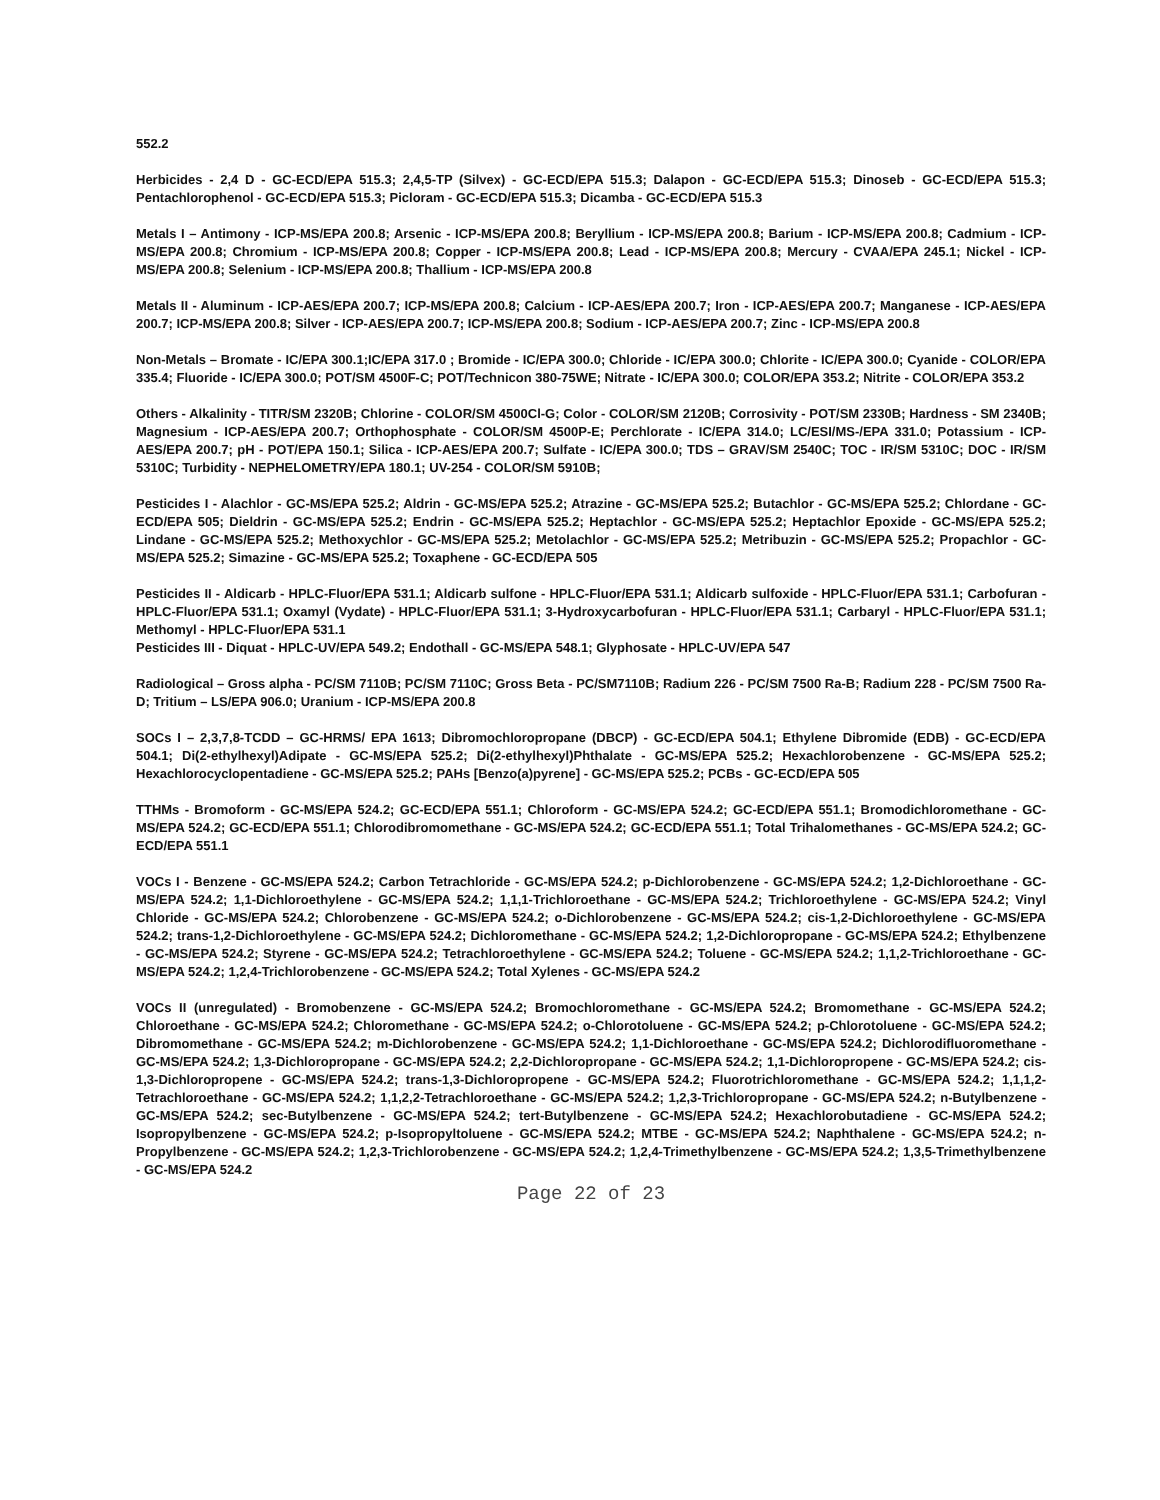552.2
Herbicides - 2,4 D - GC-ECD/EPA 515.3; 2,4,5-TP (Silvex) - GC-ECD/EPA 515.3; Dalapon - GC-ECD/EPA 515.3; Dinoseb - GC-ECD/EPA 515.3; Pentachlorophenol - GC-ECD/EPA 515.3; Picloram - GC-ECD/EPA 515.3; Dicamba - GC-ECD/EPA 515.3
Metals I – Antimony - ICP-MS/EPA 200.8; Arsenic - ICP-MS/EPA 200.8; Beryllium - ICP-MS/EPA 200.8; Barium - ICP-MS/EPA 200.8; Cadmium - ICP-MS/EPA 200.8; Chromium - ICP-MS/EPA 200.8; Copper - ICP-MS/EPA 200.8; Lead - ICP-MS/EPA 200.8; Mercury - CVAA/EPA 245.1; Nickel - ICP-MS/EPA 200.8; Selenium - ICP-MS/EPA 200.8; Thallium - ICP-MS/EPA 200.8
Metals II - Aluminum - ICP-AES/EPA 200.7; ICP-MS/EPA 200.8; Calcium - ICP-AES/EPA 200.7; Iron - ICP-AES/EPA 200.7; Manganese - ICP-AES/EPA 200.7; ICP-MS/EPA 200.8; Silver - ICP-AES/EPA 200.7; ICP-MS/EPA 200.8; Sodium - ICP-AES/EPA 200.7; Zinc - ICP-MS/EPA 200.8
Non-Metals – Bromate - IC/EPA 300.1;IC/EPA 317.0 ; Bromide - IC/EPA 300.0; Chloride - IC/EPA 300.0; Chlorite - IC/EPA 300.0; Cyanide - COLOR/EPA 335.4; Fluoride - IC/EPA 300.0; POT/SM 4500F-C; POT/Technicon 380-75WE; Nitrate - IC/EPA 300.0; COLOR/EPA 353.2; Nitrite - COLOR/EPA 353.2
Others - Alkalinity - TITR/SM 2320B; Chlorine - COLOR/SM 4500Cl-G; Color - COLOR/SM 2120B; Corrosivity - POT/SM 2330B; Hardness - SM 2340B; Magnesium - ICP-AES/EPA 200.7; Orthophosphate - COLOR/SM 4500P-E; Perchlorate - IC/EPA 314.0; LC/ESI/MS-/EPA 331.0; Potassium - ICP-AES/EPA 200.7; pH - POT/EPA 150.1; Silica - ICP-AES/EPA 200.7; Sulfate - IC/EPA 300.0; TDS – GRAV/SM 2540C; TOC - IR/SM 5310C; DOC - IR/SM 5310C; Turbidity - NEPHELOMETRY/EPA 180.1; UV-254 - COLOR/SM 5910B;
Pesticides I - Alachlor - GC-MS/EPA 525.2; Aldrin - GC-MS/EPA 525.2; Atrazine - GC-MS/EPA 525.2; Butachlor - GC-MS/EPA 525.2; Chlordane - GC-ECD/EPA 505; Dieldrin - GC-MS/EPA 525.2; Endrin - GC-MS/EPA 525.2; Heptachlor - GC-MS/EPA 525.2; Heptachlor Epoxide - GC-MS/EPA 525.2; Lindane - GC-MS/EPA 525.2; Methoxychlor - GC-MS/EPA 525.2; Metolachlor - GC-MS/EPA 525.2; Metribuzin - GC-MS/EPA 525.2; Propachlor - GC-MS/EPA 525.2; Simazine - GC-MS/EPA 525.2; Toxaphene - GC-ECD/EPA 505
Pesticides II - Aldicarb - HPLC-Fluor/EPA 531.1; Aldicarb sulfone - HPLC-Fluor/EPA 531.1; Aldicarb sulfoxide - HPLC-Fluor/EPA 531.1; Carbofuran - HPLC-Fluor/EPA 531.1; Oxamyl (Vydate) - HPLC-Fluor/EPA 531.1; 3-Hydroxycarbofuran - HPLC-Fluor/EPA 531.1; Carbaryl - HPLC-Fluor/EPA 531.1; Methomyl - HPLC-Fluor/EPA 531.1
Pesticides III - Diquat - HPLC-UV/EPA 549.2; Endothall - GC-MS/EPA 548.1; Glyphosate - HPLC-UV/EPA 547
Radiological – Gross alpha - PC/SM 7110B; PC/SM 7110C; Gross Beta - PC/SM7110B; Radium 226 - PC/SM 7500 Ra-B; Radium 228 - PC/SM 7500 Ra-D; Tritium – LS/EPA 906.0; Uranium - ICP-MS/EPA 200.8
SOCs I – 2,3,7,8-TCDD – GC-HRMS/ EPA 1613; Dibromochloropropane (DBCP) - GC-ECD/EPA 504.1; Ethylene Dibromide (EDB) - GC-ECD/EPA 504.1; Di(2-ethylhexyl)Adipate - GC-MS/EPA 525.2; Di(2-ethylhexyl)Phthalate - GC-MS/EPA 525.2; Hexachlorobenzene - GC-MS/EPA 525.2; Hexachlorocyclopentadiene - GC-MS/EPA 525.2; PAHs [Benzo(a)pyrene] - GC-MS/EPA 525.2; PCBs - GC-ECD/EPA 505
TTHMs - Bromoform - GC-MS/EPA 524.2; GC-ECD/EPA 551.1; Chloroform - GC-MS/EPA 524.2; GC-ECD/EPA 551.1; Bromodichloromethane - GC-MS/EPA 524.2; GC-ECD/EPA 551.1; Chlorodibromomethane - GC-MS/EPA 524.2; GC-ECD/EPA 551.1; Total Trihalomethanes - GC-MS/EPA 524.2; GC-ECD/EPA 551.1
VOCs I - Benzene - GC-MS/EPA 524.2; Carbon Tetrachloride - GC-MS/EPA 524.2; p-Dichlorobenzene - GC-MS/EPA 524.2; 1,2-Dichloroethane - GC-MS/EPA 524.2; 1,1-Dichloroethylene - GC-MS/EPA 524.2; 1,1,1-Trichloroethane - GC-MS/EPA 524.2; Trichloroethylene - GC-MS/EPA 524.2; Vinyl Chloride - GC-MS/EPA 524.2; Chlorobenzene - GC-MS/EPA 524.2; o-Dichlorobenzene - GC-MS/EPA 524.2; cis-1,2-Dichloroethylene - GC-MS/EPA 524.2; trans-1,2-Dichloroethylene - GC-MS/EPA 524.2; Dichloromethane - GC-MS/EPA 524.2; 1,2-Dichloropropane - GC-MS/EPA 524.2; Ethylbenzene - GC-MS/EPA 524.2; Styrene - GC-MS/EPA 524.2; Tetrachloroethylene - GC-MS/EPA 524.2; Toluene - GC-MS/EPA 524.2; 1,1,2-Trichloroethane - GC-MS/EPA 524.2; 1,2,4-Trichlorobenzene - GC-MS/EPA 524.2; Total Xylenes - GC-MS/EPA 524.2
VOCs II (unregulated) - Bromobenzene - GC-MS/EPA 524.2; Bromochloromethane - GC-MS/EPA 524.2; Bromomethane - GC-MS/EPA 524.2; Chloroethane - GC-MS/EPA 524.2; Chloromethane - GC-MS/EPA 524.2; o-Chlorotoluene - GC-MS/EPA 524.2; p-Chlorotoluene - GC-MS/EPA 524.2; Dibromomethane - GC-MS/EPA 524.2; m-Dichlorobenzene - GC-MS/EPA 524.2; 1,1-Dichloroethane - GC-MS/EPA 524.2; Dichlorodifluoromethane - GC-MS/EPA 524.2; 1,3-Dichloropropane - GC-MS/EPA 524.2; 2,2-Dichloropropane - GC-MS/EPA 524.2; 1,1-Dichloropropene - GC-MS/EPA 524.2; cis-1,3-Dichloropropene - GC-MS/EPA 524.2; trans-1,3-Dichloropropene - GC-MS/EPA 524.2; Fluorotrichloromethane - GC-MS/EPA 524.2; 1,1,1,2-Tetrachloroethane - GC-MS/EPA 524.2; 1,1,2,2-Tetrachloroethane - GC-MS/EPA 524.2; 1,2,3-Trichloropropane - GC-MS/EPA 524.2; n-Butylbenzene - GC-MS/EPA 524.2; sec-Butylbenzene - GC-MS/EPA 524.2; tert-Butylbenzene - GC-MS/EPA 524.2; Hexachlorobutadiene - GC-MS/EPA 524.2; Isopropylbenzene - GC-MS/EPA 524.2; p-Isopropyltoluene - GC-MS/EPA 524.2; MTBE - GC-MS/EPA 524.2; Naphthalene - GC-MS/EPA 524.2; n-Propylbenzene - GC-MS/EPA 524.2; 1,2,3-Trichlorobenzene - GC-MS/EPA 524.2; 1,2,4-Trimethylbenzene - GC-MS/EPA 524.2; 1,3,5-Trimethylbenzene - GC-MS/EPA 524.2
Page 22 of 23